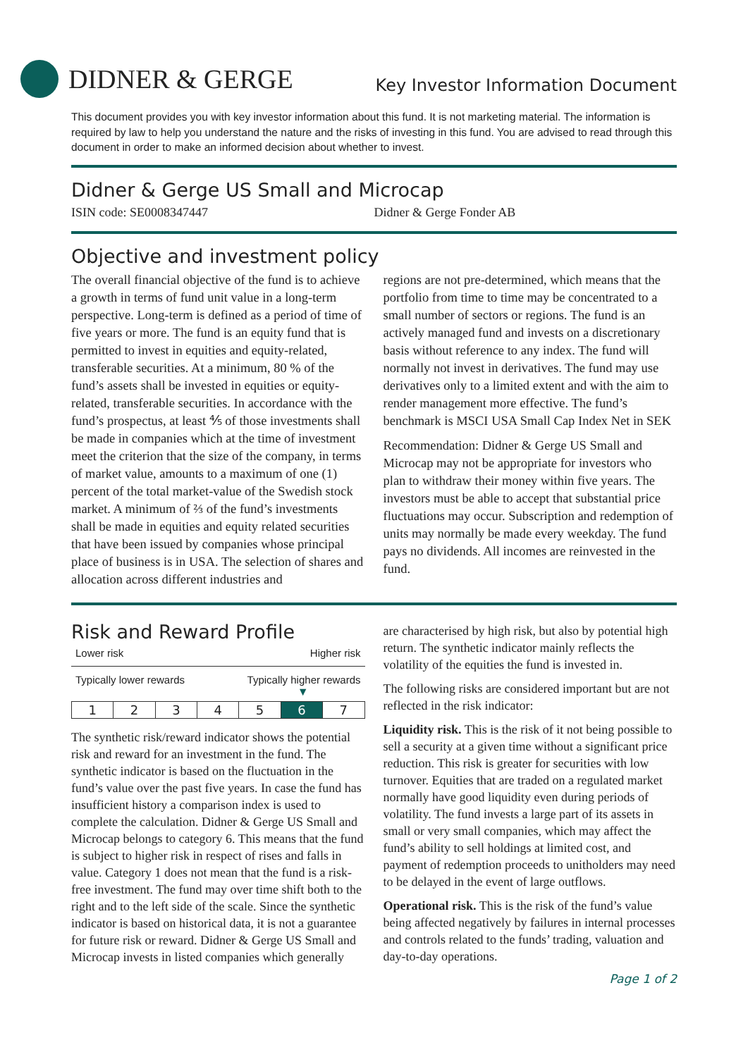DIDNER & GERGE
Key Investor Information Document
This document provides you with key investor information about this fund. It is not marketing material. The information is required by law to help you understand the nature and the risks of investing in this fund. You are advised to read through this document in order to make an informed decision about whether to invest.
Didner & Gerge US Small and Microcap
ISIN code: SE0008347447 Didner & Gerge Fonder AB
Objective and investment policy
The overall financial objective of the fund is to achieve a growth in terms of fund unit value in a long-term perspective. Long-term is defined as a period of time of five years or more. The fund is an equity fund that is permitted to invest in equities and equity-related, transferable securities. At a minimum, 80 % of the fund’s assets shall be invested in equities or equity-related, transferable securities. In accordance with the fund’s prospectus, at least ⅘ of those investments shall be made in companies which at the time of investment meet the criterion that the size of the company, in terms of market value, amounts to a maximum of one (1) percent of the total market-value of the Swedish stock market. A minimum of ⅔ of the fund’s investments shall be made in equities and equity related securities that have been issued by companies whose principal place of business is in USA. The selection of shares and allocation across different industries and
regions are not pre-determined, which means that the portfolio from time to time may be concentrated to a small number of sectors or regions. The fund is an actively managed fund and invests on a discretionary basis without reference to any index. The fund will normally not invest in derivatives. The fund may use derivatives only to a limited extent and with the aim to render management more effective. The fund’s benchmark is MSCI USA Small Cap Index Net in SEK
Recommendation: Didner & Gerge US Small and Microcap may not be appropriate for investors who plan to withdraw their money within five years. The investors must be able to accept that substantial price fluctuations may occur. Subscription and redemption of units may normally be made every weekday. The fund pays no dividends. All incomes are reinvested in the fund.
Risk and Reward Profile
Lower risk Higher risk
Typically lower rewards Typically higher rewards
▼
| 1 | 2 | 3 | 4 | 5 | 6 | 7 |
The synthetic risk/reward indicator shows the potential risk and reward for an investment in the fund. The synthetic indicator is based on the fluctuation in the fund’s value over the past five years. In case the fund has insufficient history a comparison index is used to complete the calculation. Didner & Gerge US Small and Microcap belongs to category 6. This means that the fund is subject to higher risk in respect of rises and falls in value. Category 1 does not mean that the fund is a risk-free investment. The fund may over time shift both to the right and to the left side of the scale. Since the synthetic indicator is based on historical data, it is not a guarantee for future risk or reward. Didner & Gerge US Small and Microcap invests in listed companies which generally
are characterised by high risk, but also by potential high return. The synthetic indicator mainly reflects the volatility of the equities the fund is invested in.
The following risks are considered important but are not reflected in the risk indicator:
Liquidity risk. This is the risk of it not being possible to sell a security at a given time without a significant price reduction. This risk is greater for securities with low turnover. Equities that are traded on a regulated market normally have good liquidity even during periods of volatility. The fund invests a large part of its assets in small or very small companies, which may affect the fund’s ability to sell holdings at limited cost, and payment of redemption proceeds to unitholders may need to be delayed in the event of large outflows.
Operational risk. This is the risk of the fund’s value being affected negatively by failures in internal processes and controls related to the funds’ trading, valuation and day-to-day operations.
Page 1 of 2